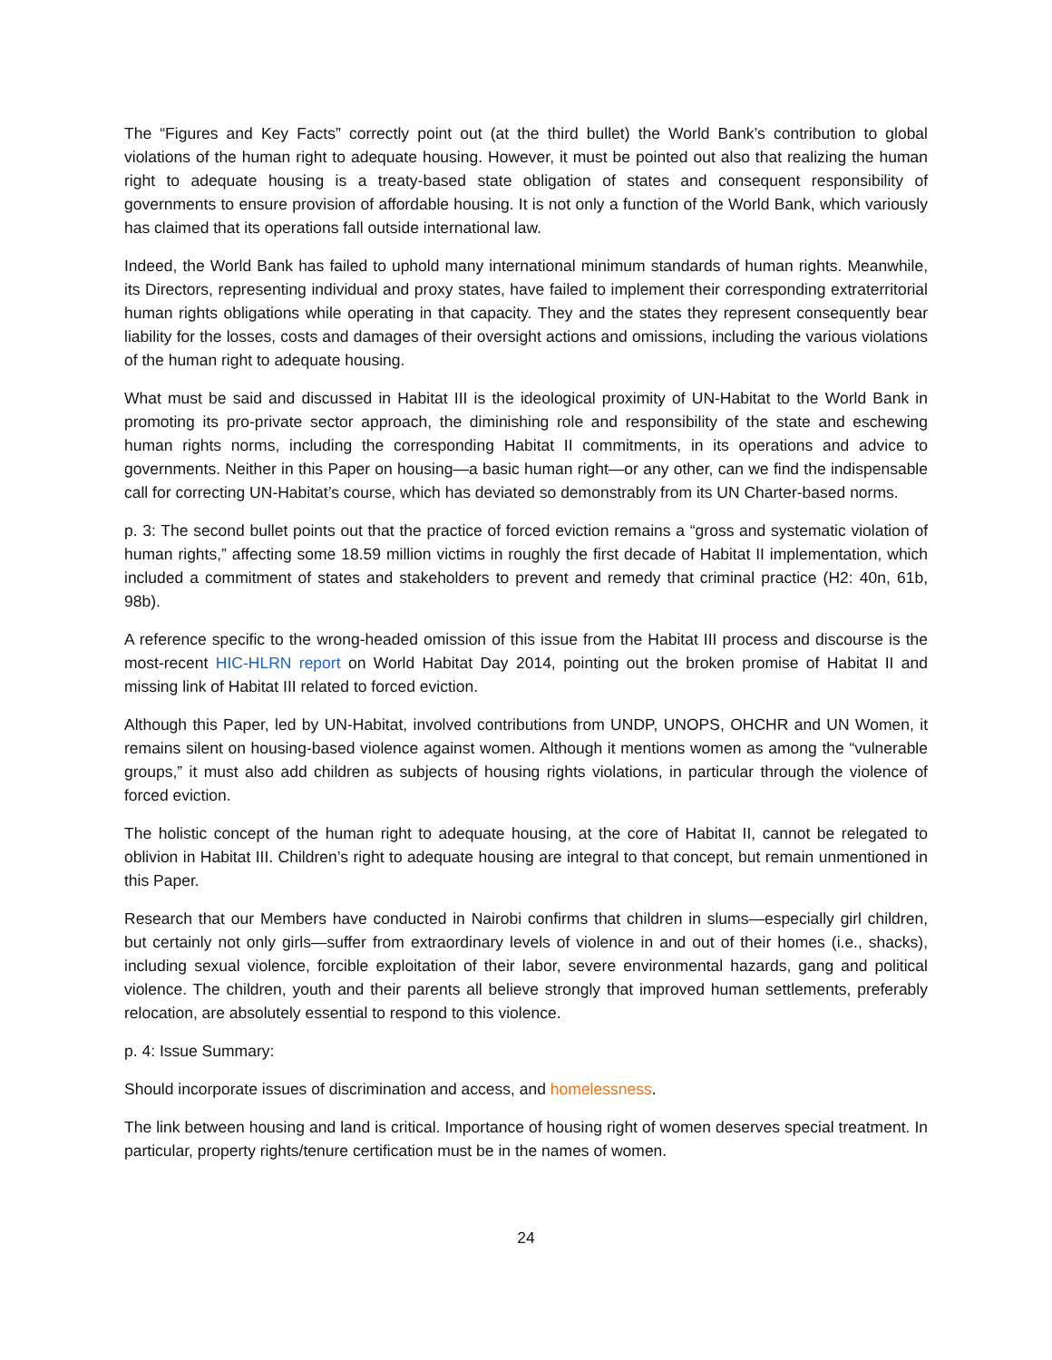The “Figures and Key Facts” correctly point out (at the third bullet) the World Bank’s contribution to global violations of the human right to adequate housing. However, it must be pointed out also that realizing the human right to adequate housing is a treaty-based state obligation of states and consequent responsibility of governments to ensure provision of affordable housing. It is not only a function of the World Bank, which variously has claimed that its operations fall outside international law.
Indeed, the World Bank has failed to uphold many international minimum standards of human rights. Meanwhile, its Directors, representing individual and proxy states, have failed to implement their corresponding extraterritorial human rights obligations while operating in that capacity. They and the states they represent consequently bear liability for the losses, costs and damages of their oversight actions and omissions, including the various violations of the human right to adequate housing.
What must be said and discussed in Habitat III is the ideological proximity of UN-Habitat to the World Bank in promoting its pro-private sector approach, the diminishing role and responsibility of the state and eschewing human rights norms, including the corresponding Habitat II commitments, in its operations and advice to governments. Neither in this Paper on housing—a basic human right—or any other, can we find the indispensable call for correcting UN-Habitat’s course, which has deviated so demonstrably from its UN Charter-based norms.
p. 3: The second bullet points out that the practice of forced eviction remains a “gross and systematic violation of human rights,” affecting some 18.59 million victims in roughly the first decade of Habitat II implementation, which included a commitment of states and stakeholders to prevent and remedy that criminal practice (H2: 40n, 61b, 98b).
A reference specific to the wrong-headed omission of this issue from the Habitat III process and discourse is the most-recent HIC-HLRN report on World Habitat Day 2014, pointing out the broken promise of Habitat II and missing link of Habitat III related to forced eviction.
Although this Paper, led by UN-Habitat, involved contributions from UNDP, UNOPS, OHCHR and UN Women, it remains silent on housing-based violence against women. Although it mentions women as among the “vulnerable groups,” it must also add children as subjects of housing rights violations, in particular through the violence of forced eviction.
The holistic concept of the human right to adequate housing, at the core of Habitat II, cannot be relegated to oblivion in Habitat III. Children’s right to adequate housing are integral to that concept, but remain unmentioned in this Paper.
Research that our Members have conducted in Nairobi confirms that children in slums—especially girl children, but certainly not only girls—suffer from extraordinary levels of violence in and out of their homes (i.e., shacks), including sexual violence, forcible exploitation of their labor, severe environmental hazards, gang and political violence. The children, youth and their parents all believe strongly that improved human settlements, preferably relocation, are absolutely essential to respond to this violence.
p. 4: Issue Summary:
Should incorporate issues of discrimination and access, and homelessness.
The link between housing and land is critical. Importance of housing right of women deserves special treatment. In particular, property rights/tenure certification must be in the names of women.
24